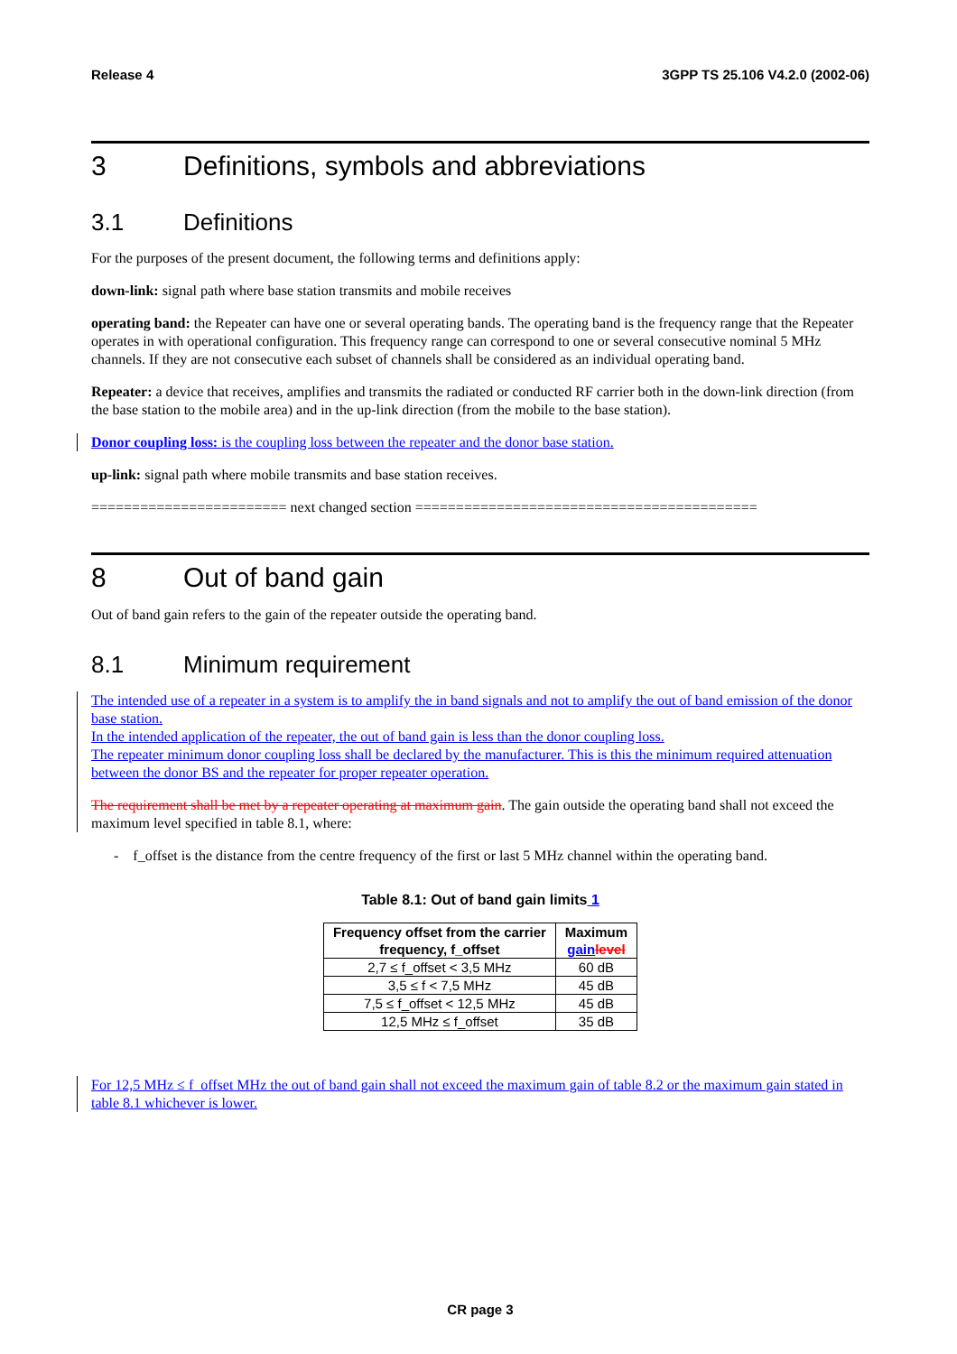Release 4 3GPP TS 25.106 V4.2.0 (2002-06)
3 Definitions, symbols and abbreviations
3.1 Definitions
For the purposes of the present document, the following terms and definitions apply:
down-link: signal path where base station transmits and mobile receives
operating band: the Repeater can have one or several operating bands. The operating band is the frequency range that the Repeater operates in with operational configuration. This frequency range can correspond to one or several consecutive nominal 5 MHz channels. If they are not consecutive each subset of channels shall be considered as an individual operating band.
Repeater: a device that receives, amplifies and transmits the radiated or conducted RF carrier both in the down-link direction (from the base station to the mobile area) and in the up-link direction (from the mobile to the base station).
Donor coupling loss: is the coupling loss between the repeater and the donor base station.
up-link: signal path where mobile transmits and base station receives.
======================== next changed section ==========================================
8 Out of band gain
Out of band gain refers to the gain of the repeater outside the operating band.
8.1 Minimum requirement
The intended use of a repeater in a system is to amplify the in band signals and not to amplify the out of band emission of the donor base station.
In the intended application of the repeater, the out of band gain is less than the donor coupling loss.
The repeater minimum donor coupling loss shall be declared by the manufacturer. This is this the minimum required attenuation between the donor BS and the repeater for proper repeater operation.
The requirement shall be met by a repeater operating at maximum gain. The gain outside the operating band shall not exceed the maximum level specified in table 8.1, where:
- f_offset is the distance from the centre frequency of the first or last 5 MHz channel within the operating band.
Table 8.1: Out of band gain limits 1
| Frequency offset from the carrier frequency, f_offset | Maximum gain level |
| --- | --- |
| 2,7 ≤ f_offset < 3,5 MHz | 60 dB |
| 3,5 ≤ f < 7,5 MHz | 45 dB |
| 7,5 ≤ f_offset < 12,5 MHz | 45 dB |
| 12,5 MHz ≤ f_offset | 35 dB |
For 12,5 MHz ≤ f_offset MHz the out of band gain shall not exceed the maximum gain of table 8.2 or the maximum gain stated in table 8.1 whichever is lower.
CR page 3